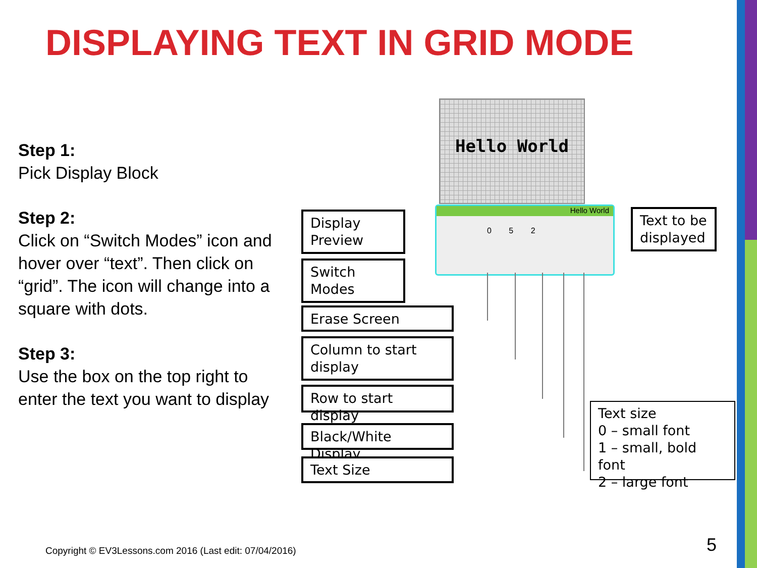DISPLAYING TEXT IN GRID MODE
Step 1:
Pick Display Block
Step 2:
Click on “Switch Modes” icon and hover over “text”. Then click on “grid”. The icon will change into a square with dots.
Step 3:
Use the box on the top right to enter the text you want to display
Hello World
Hello World
0 5 2
Display
Preview
Switch
Modes
Erase Screen
Column to start
display
Row to start display
Black/White Display
Text Size
Text to be
displayed
Text size
0 – small font
1 – small, bold font
2 – large font
Copyright © EV3Lessons.com 2016 (Last edit: 07/04/2016)
5